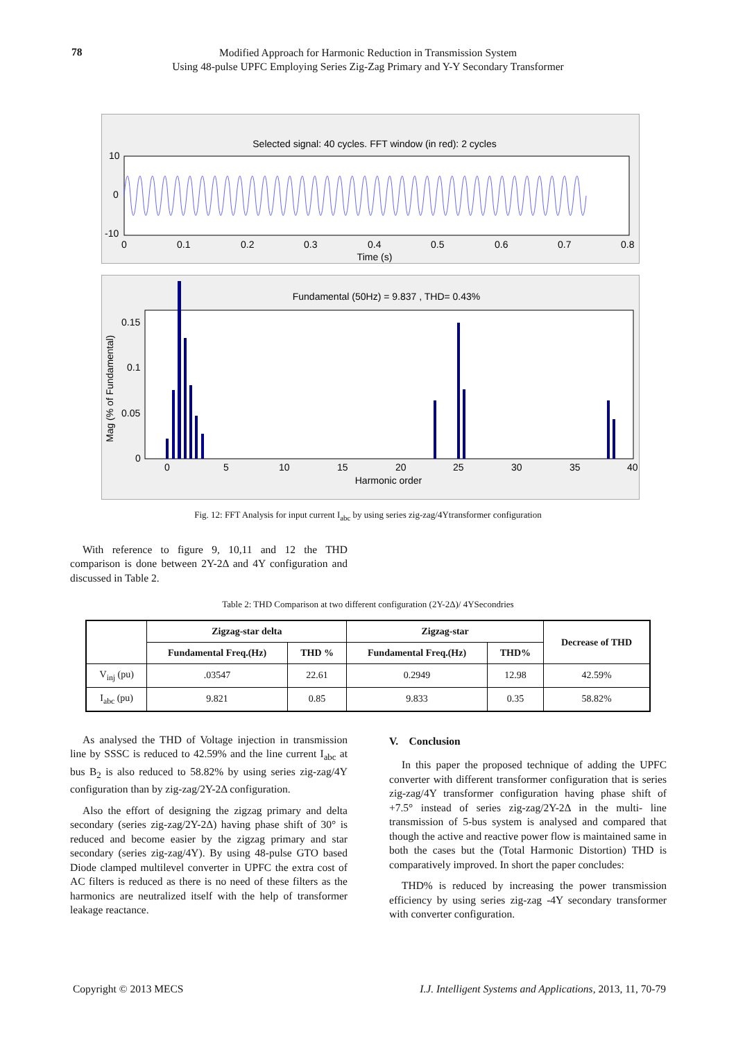78
Modified Approach for Harmonic Reduction in Transmission System
Using 48-pulse UPFC Employing Series Zig-Zag Primary and Y-Y Secondary Transformer
Selected signal: 40 cycles. FFT window (in red): 2 cycles
10
0
-10
0
0.1
0.2
0.3
0.4
0.5
0.6
0.7
0.8
Time (s)
Fundamental (50Hz) = 9.837 , THD= 0.43%
0.15
0.1
0.05
0
0
5
10
15
20
25
30
35
40
Harmonic order
Mag (% of Fundamental)
Fig. 12: FFT Analysis for input current I<sub>abc</sub> by using series zig-zag/4Ytransformer configuration
With reference to figure 9, 10,11 and 12 the THD comparison is done between 2Y-2Δ and 4Y configuration and discussed in Table 2.
Table 2: THD Comparison at two different configuration (2Y-2Δ)/ 4YSecondries
| | Zigzag-star delta | | Zigzag-star | | Decrease of THD |
| --- | --- | --- | --- | --- | --- |
| | Fundamental Freq.(Hz) | THD % | Fundamental Freq.(Hz) | THD% | |
| V<sub>inj</sub> (pu) | .03547 | 22.61 | 0.2949 | 12.98 | 42.59% |
| I<sub>abc</sub> (pu) | 9.821 | 0.85 | 9.833 | 0.35 | 58.82% |
As analysed the THD of Voltage injection in transmission line by SSSC is reduced to 42.59% and the line current I<sub>abc</sub> at bus B<sub>2</sub> is also reduced to 58.82% by using series zig-zag/4Y configuration than by zig-zag/2Y-2Δ configuration.
Also the effort of designing the zigzag primary and delta secondary (series zig-zag/2Y-2Δ) having phase shift of 30° is reduced and become easier by the zigzag primary and star secondary (series zig-zag/4Y). By using 48-pulse GTO based Diode clamped multilevel converter in UPFC the extra cost of AC filters is reduced as there is no need of these filters as the harmonics are neutralized itself with the help of transformer leakage reactance.
V. Conclusion
In this paper the proposed technique of adding the UPFC converter with different transformer configuration that is series zig-zag/4Y transformer configuration having phase shift of +7.5° instead of series zig-zag/2Y-2Δ in the multi- line transmission of 5-bus system is analysed and compared that though the active and reactive power flow is maintained same in both the cases but the (Total Harmonic Distortion) THD is comparatively improved. In short the paper concludes:
THD% is reduced by increasing the power transmission efficiency by using series zig-zag -4Y secondary transformer with converter configuration.
Copyright © 2013 MECS I.J. Intelligent Systems and Applications, 2013, 11, 70-79